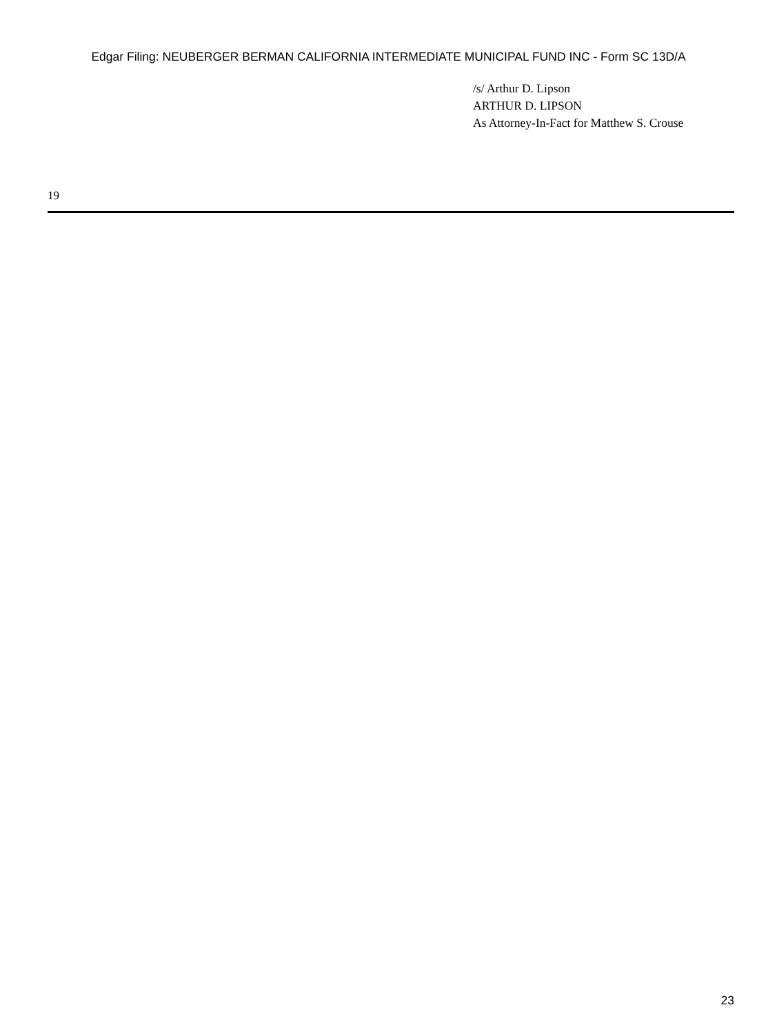Edgar Filing: NEUBERGER BERMAN CALIFORNIA INTERMEDIATE MUNICIPAL FUND INC - Form SC 13D/A
/s/ Arthur D. Lipson
ARTHUR D. LIPSON
As Attorney-In-Fact for Matthew S. Crouse
19
23